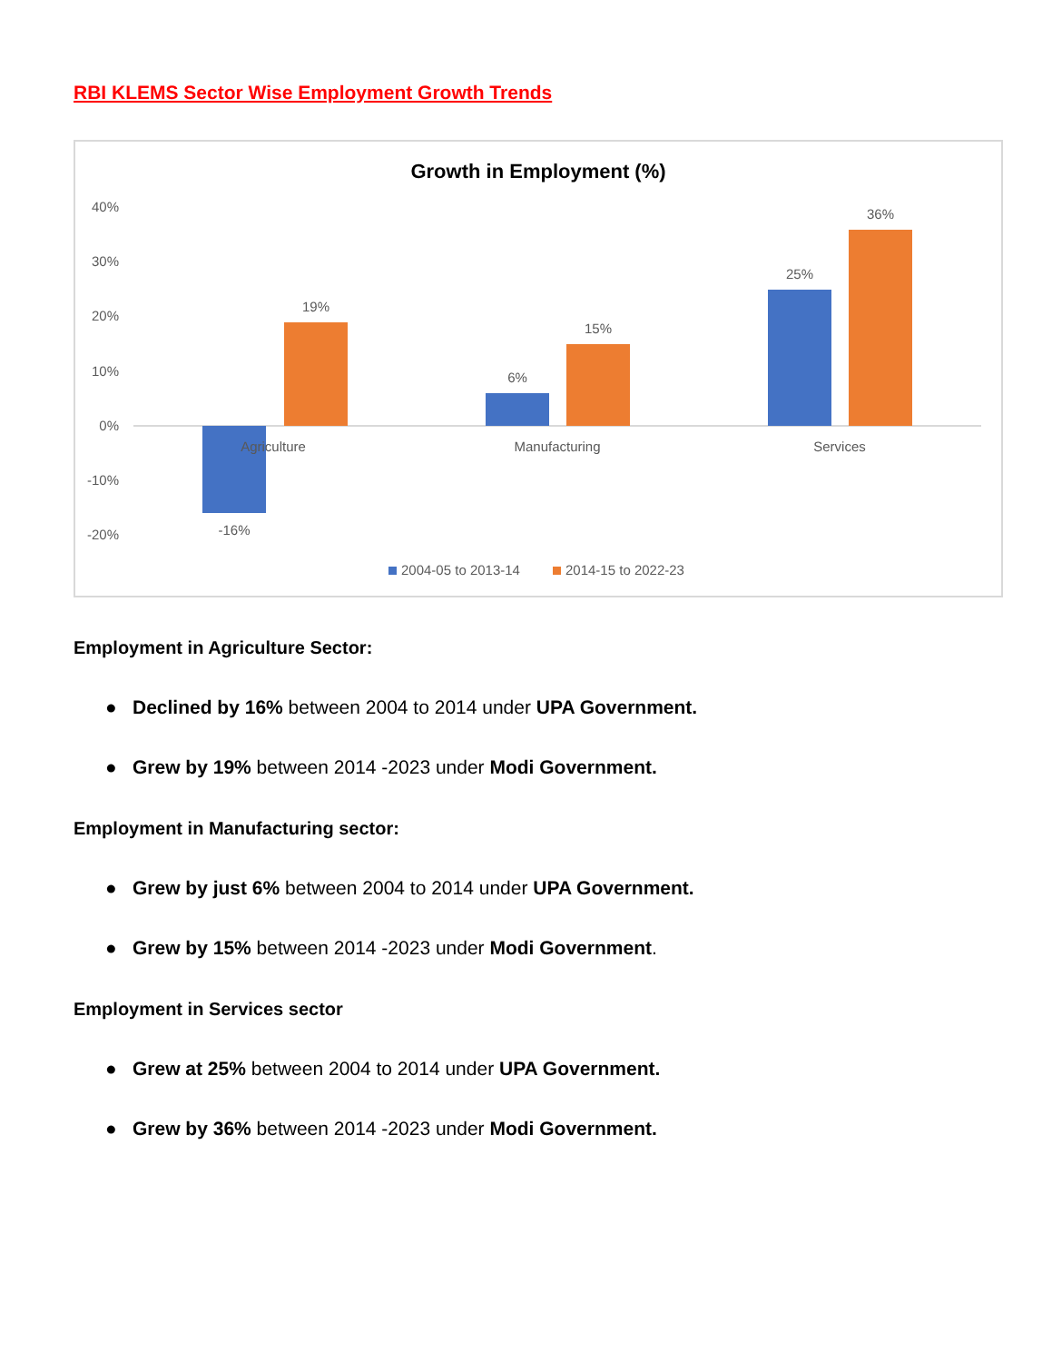RBI KLEMS Sector Wise Employment Growth Trends
Growth in Employment (%)
40%
30%
20%
10%
0%
-10%
-20%
-16%
19%
6%
15%
25%
36%
Agriculture
Manufacturing
Services
2004-05 to 2013-14
2014-15 to 2022-23
Employment in Agriculture Sector:
● Declined by 16% between 2004 to 2014 under UPA Government.
● Grew by 19% between 2014 -2023 under Modi Government.
Employment in Manufacturing sector:
● Grew by just 6% between 2004 to 2014 under UPA Government.
● Grew by 15% between 2014 -2023 under Modi Government.
Employment in Services sector
● Grew at 25% between 2004 to 2014 under UPA Government.
● Grew by 36% between 2014 -2023 under Modi Government.